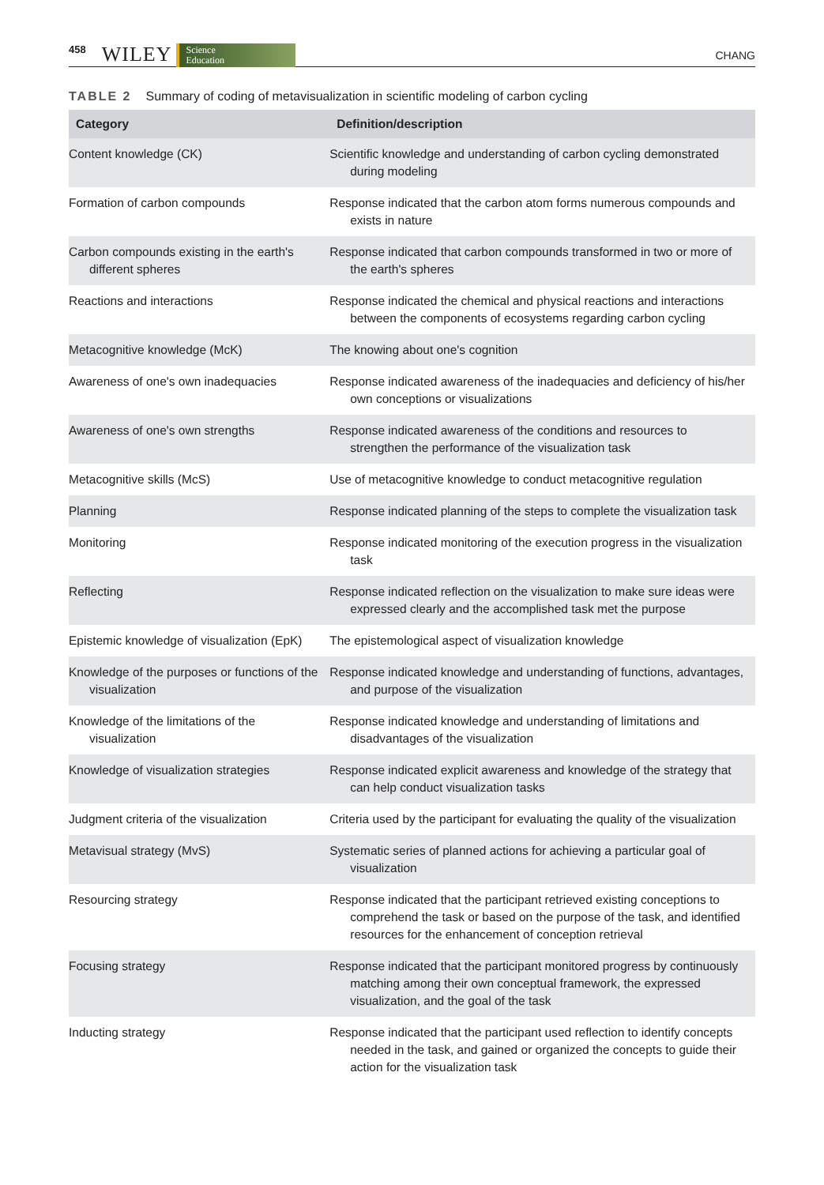458 WILEY Science
Education CHANG
TABLE 2 Summary of coding of metavisualization in scientific modeling of carbon cycling
| Category | Definition/description |
| --- | --- |
| Content knowledge (CK) | Scientific knowledge and understanding of carbon cycling demonstrated during modeling |
| Formation of carbon compounds | Response indicated that the carbon atom forms numerous compounds and exists in nature |
| Carbon compounds existing in the earth's different spheres | Response indicated that carbon compounds transformed in two or more of the earth's spheres |
| Reactions and interactions | Response indicated the chemical and physical reactions and interactions between the components of ecosystems regarding carbon cycling |
| Metacognitive knowledge (McK) | The knowing about one's cognition |
| Awareness of one's own inadequacies | Response indicated awareness of the inadequacies and deficiency of his/her own conceptions or visualizations |
| Awareness of one's own strengths | Response indicated awareness of the conditions and resources to strengthen the performance of the visualization task |
| Metacognitive skills (McS) | Use of metacognitive knowledge to conduct metacognitive regulation |
| Planning | Response indicated planning of the steps to complete the visualization task |
| Monitoring | Response indicated monitoring of the execution progress in the visualization task |
| Reflecting | Response indicated reflection on the visualization to make sure ideas were expressed clearly and the accomplished task met the purpose |
| Epistemic knowledge of visualization (EpK) | The epistemological aspect of visualization knowledge |
| Knowledge of the purposes or functions of the visualization | Response indicated knowledge and understanding of functions, advantages, and purpose of the visualization |
| Knowledge of the limitations of the visualization | Response indicated knowledge and understanding of limitations and disadvantages of the visualization |
| Knowledge of visualization strategies | Response indicated explicit awareness and knowledge of the strategy that can help conduct visualization tasks |
| Judgment criteria of the visualization | Criteria used by the participant for evaluating the quality of the visualization |
| Metavisual strategy (MvS) | Systematic series of planned actions for achieving a particular goal of visualization |
| Resourcing strategy | Response indicated that the participant retrieved existing conceptions to comprehend the task or based on the purpose of the task, and identified resources for the enhancement of conception retrieval |
| Focusing strategy | Response indicated that the participant monitored progress by continuously matching among their own conceptual framework, the expressed visualization, and the goal of the task |
| Inducting strategy | Response indicated that the participant used reflection to identify concepts needed in the task, and gained or organized the concepts to guide their action for the visualization task |